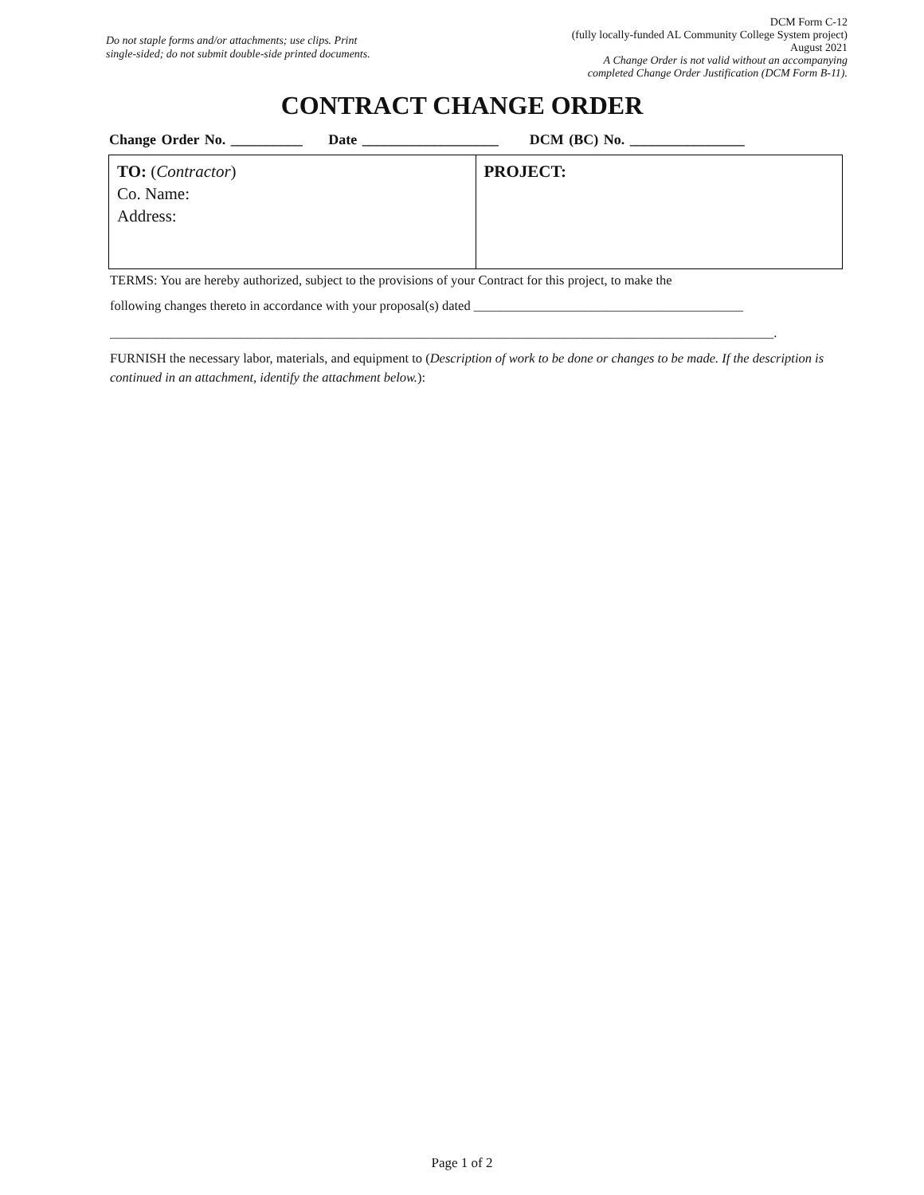Do not staple forms and/or attachments; use clips. Print
single-sided; do not submit double-side printed documents.
DCM Form C-12
(fully locally-funded AL Community College System project)
August 2021
A Change Order is not valid without an accompanying
completed Change Order Justification (DCM Form B-11).
CONTRACT CHANGE ORDER
Change Order No. __________ Date ___________________ DCM (BC) No. ________________
| TO: ( Contractor ) Co. Name: Address: | PROJECT: |
TERMS: You are hereby authorized, subject to the provisions of your Contract for this project, to make the
following changes thereto in accordance with your proposal(s) dated _________________________________________
_____________________________________________________________________________________________________.
FURNISH the necessary labor, materials, and equipment to (Description of work to be done or changes to be made. If the description is continued in an attachment, identify the attachment below.):
Page 1 of 2